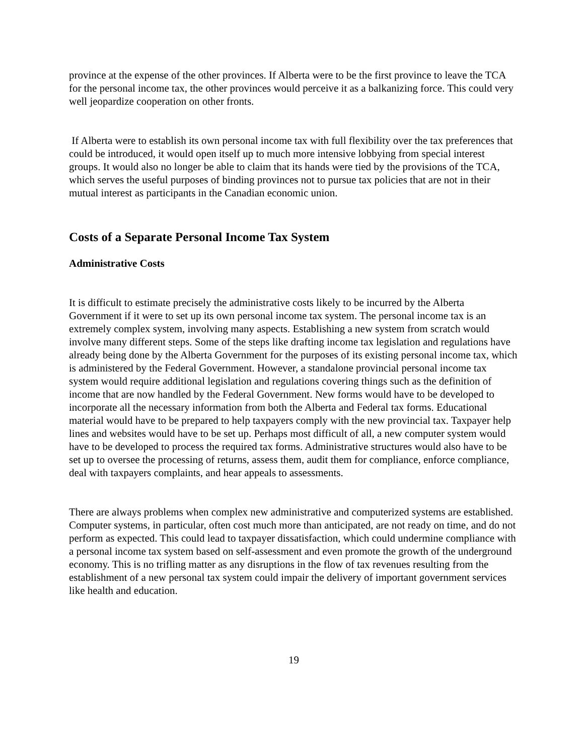province at the expense of the other provinces. If Alberta were to be the first province to leave the TCA for the personal income tax, the other provinces would perceive it as a balkanizing force. This could very well jeopardize cooperation on other fronts.
If Alberta were to establish its own personal income tax with full flexibility over the tax preferences that could be introduced, it would open itself up to much more intensive lobbying from special interest groups. It would also no longer be able to claim that its hands were tied by the provisions of the TCA, which serves the useful purposes of binding provinces not to pursue tax policies that are not in their mutual interest as participants in the Canadian economic union.
Costs of a Separate Personal Income Tax System
Administrative Costs
It is difficult to estimate precisely the administrative costs likely to be incurred by the Alberta Government if it were to set up its own personal income tax system. The personal income tax is an extremely complex system, involving many aspects. Establishing a new system from scratch would involve many different steps. Some of the steps like drafting income tax legislation and regulations have already being done by the Alberta Government for the purposes of its existing personal income tax, which is administered by the Federal Government. However, a standalone provincial personal income tax system would require additional legislation and regulations covering things such as the definition of income that are now handled by the Federal Government. New forms would have to be developed to incorporate all the necessary information from both the Alberta and Federal tax forms. Educational material would have to be prepared to help taxpayers comply with the new provincial tax. Taxpayer help lines and websites would have to be set up. Perhaps most difficult of all, a new computer system would have to be developed to process the required tax forms. Administrative structures would also have to be set up to oversee the processing of returns, assess them, audit them for compliance, enforce compliance, deal with taxpayers complaints, and hear appeals to assessments.
There are always problems when complex new administrative and computerized systems are established. Computer systems, in particular, often cost much more than anticipated, are not ready on time, and do not perform as expected. This could lead to taxpayer dissatisfaction, which could undermine compliance with a personal income tax system based on self-assessment and even promote the growth of the underground economy. This is no trifling matter as any disruptions in the flow of tax revenues resulting from the establishment of a new personal tax system could impair the delivery of important government services like health and education.
19